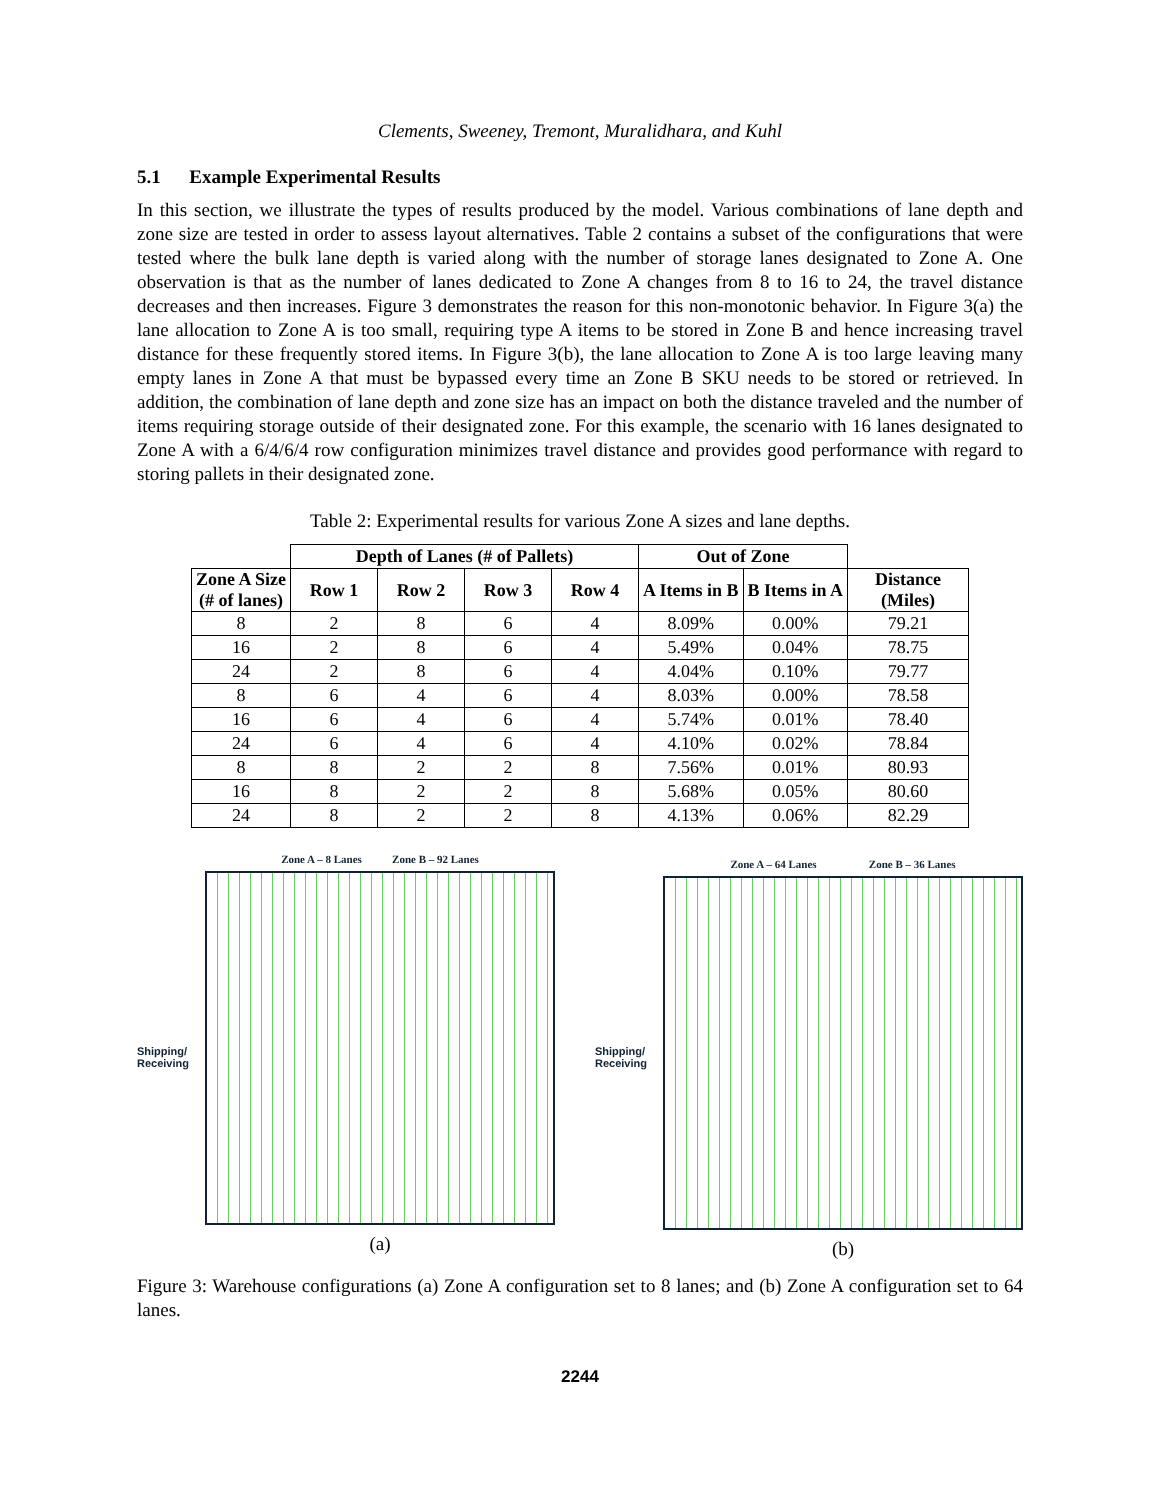Clements, Sweeney, Tremont, Muralidhara, and Kuhl
5.1 Example Experimental Results
In this section, we illustrate the types of results produced by the model. Various combinations of lane depth and zone size are tested in order to assess layout alternatives. Table 2 contains a subset of the configurations that were tested where the bulk lane depth is varied along with the number of storage lanes designated to Zone A. One observation is that as the number of lanes dedicated to Zone A changes from 8 to 16 to 24, the travel distance decreases and then increases. Figure 3 demonstrates the reason for this non-monotonic behavior. In Figure 3(a) the lane allocation to Zone A is too small, requiring type A items to be stored in Zone B and hence increasing travel distance for these frequently stored items. In Figure 3(b), the lane allocation to Zone A is too large leaving many empty lanes in Zone A that must be bypassed every time an Zone B SKU needs to be stored or retrieved. In addition, the combination of lane depth and zone size has an impact on both the distance traveled and the number of items requiring storage outside of their designated zone. For this example, the scenario with 16 lanes designated to Zone A with a 6/4/6/4 row configuration minimizes travel distance and provides good performance with regard to storing pallets in their designated zone.
Table 2: Experimental results for various Zone A sizes and lane depths.
| | Depth of Lanes (# of Pallets) | | | | Out of Zone | | |
| --- | --- | --- | --- | --- | --- | --- | --- |
| Zone A Size (# of lanes) | Row 1 | Row 2 | Row 3 | Row 4 | A Items in B | B Items in A | Distance (Miles) |
| 8 | 2 | 8 | 6 | 4 | 8.09% | 0.00% | 79.21 |
| 16 | 2 | 8 | 6 | 4 | 5.49% | 0.04% | 78.75 |
| 24 | 2 | 8 | 6 | 4 | 4.04% | 0.10% | 79.77 |
| 8 | 6 | 4 | 6 | 4 | 8.03% | 0.00% | 78.58 |
| 16 | 6 | 4 | 6 | 4 | 5.74% | 0.01% | 78.40 |
| 24 | 6 | 4 | 6 | 4 | 4.10% | 0.02% | 78.84 |
| 8 | 8 | 2 | 2 | 8 | 7.56% | 0.01% | 80.93 |
| 16 | 8 | 2 | 2 | 8 | 5.68% | 0.05% | 80.60 |
| 24 | 8 | 2 | 2 | 8 | 4.13% | 0.06% | 82.29 |
Shipping/
Receiving
Zone A – 8 Lanes Zone B – 92 Lanes
(a)
Shipping/
Receiving
Zone A – 64 Lanes Zone B – 36 Lanes
(b)
Figure 3: Warehouse configurations (a) Zone A configuration set to 8 lanes; and (b) Zone A configuration set to 64 lanes.
2244